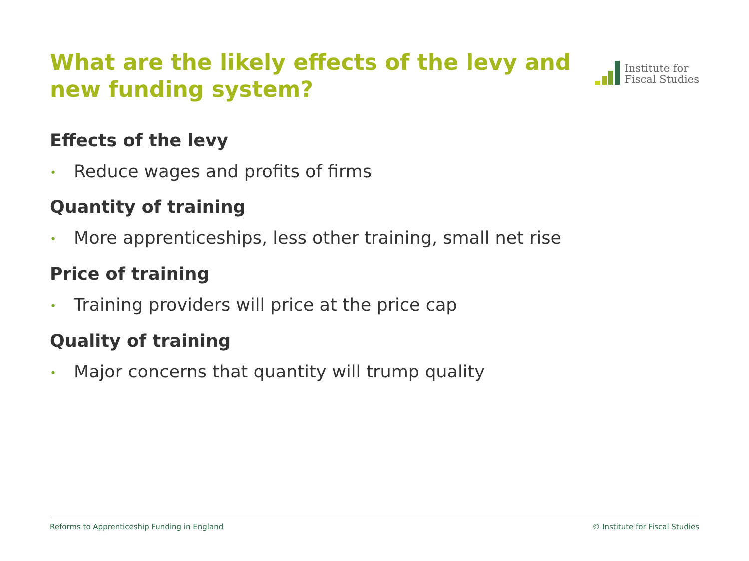What are the likely effects of the levy and new funding system?
Institute for
Fiscal Studies
Effects of the levy
• Reduce wages and profits of firms
Quantity of training
• More apprenticeships, less other training, small net rise
Price of training
• Training providers will price at the price cap
Quality of training
• Major concerns that quantity will trump quality
Reforms to Apprenticeship Funding in England © Institute for Fiscal Studies